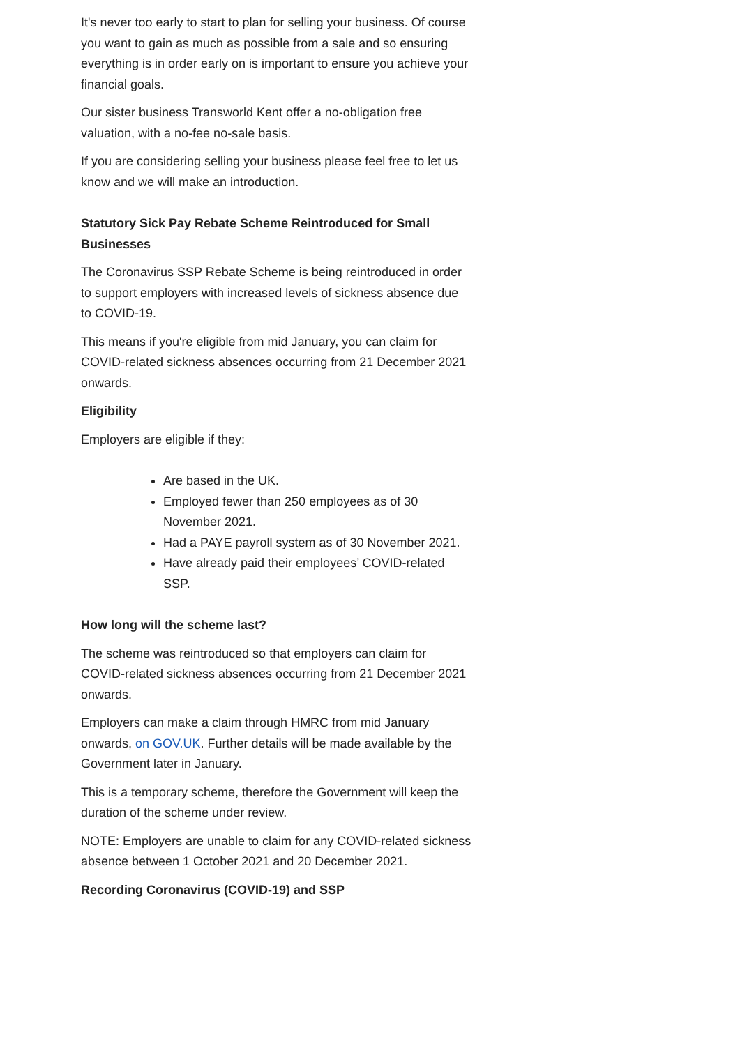It's never too early to start to plan for selling your business. Of course you want to gain as much as possible from a sale and so ensuring everything is in order early on is important to ensure you achieve your financial goals.
Our sister business Transworld Kent offer a no-obligation free valuation, with a no-fee no-sale basis.
If you are considering selling your business please feel free to let us know and we will make an introduction.
Statutory Sick Pay Rebate Scheme Reintroduced for Small Businesses
The Coronavirus SSP Rebate Scheme is being reintroduced in order to support employers with increased levels of sickness absence due to COVID-19.
This means if you're eligible from mid January, you can claim for COVID-related sickness absences occurring from 21 December 2021 onwards.
Eligibility
Employers are eligible if they:
Are based in the UK.
Employed fewer than 250 employees as of 30 November 2021.
Had a PAYE payroll system as of 30 November 2021.
Have already paid their employees’ COVID-related SSP.
How long will the scheme last?
The scheme was reintroduced so that employers can claim for COVID-related sickness absences occurring from 21 December 2021 onwards.
Employers can make a claim through HMRC from mid January onwards, on GOV.UK. Further details will be made available by the Government later in January.
This is a temporary scheme, therefore the Government will keep the duration of the scheme under review.
NOTE: Employers are unable to claim for any COVID-related sickness absence between 1 October 2021 and 20 December 2021.
Recording Coronavirus (COVID-19) and SSP